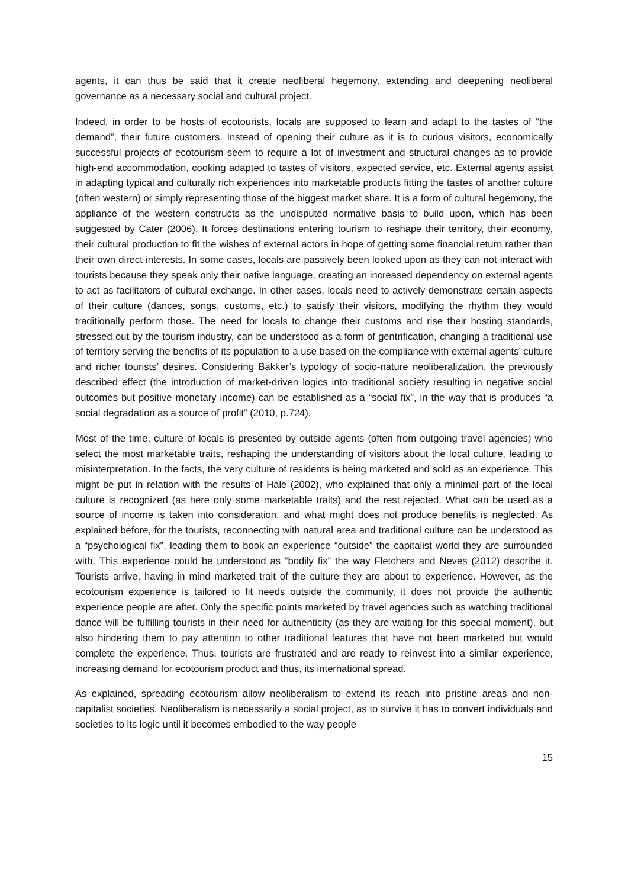agents, it can thus be said that it create neoliberal hegemony, extending and deepening neoliberal governance as a necessary social and cultural project.
Indeed, in order to be hosts of ecotourists, locals are supposed to learn and adapt to the tastes of “the demand”, their future customers. Instead of opening their culture as it is to curious visitors, economically successful projects of ecotourism seem to require a lot of investment and structural changes as to provide high-end accommodation, cooking adapted to tastes of visitors, expected service, etc. External agents assist in adapting typical and culturally rich experiences into marketable products fitting the tastes of another culture (often western) or simply representing those of the biggest market share. It is a form of cultural hegemony, the appliance of the western constructs as the undisputed normative basis to build upon, which has been suggested by Cater (2006). It forces destinations entering tourism to reshape their territory, their economy, their cultural production to fit the wishes of external actors in hope of getting some financial return rather than their own direct interests. In some cases, locals are passively been looked upon as they can not interact with tourists because they speak only their native language, creating an increased dependency on external agents to act as facilitators of cultural exchange. In other cases, locals need to actively demonstrate certain aspects of their culture (dances, songs, customs, etc.) to satisfy their visitors, modifying the rhythm they would traditionally perform those. The need for locals to change their customs and rise their hosting standards, stressed out by the tourism industry, can be understood as a form of gentrification, changing a traditional use of territory serving the benefits of its population to a use based on the compliance with external agents’ culture and richer tourists’ desires. Considering Bakker’s typology of socio-nature neoliberalization, the previously described effect (the introduction of market-driven logics into traditional society resulting in negative social outcomes but positive monetary income) can be established as a “social fix”, in the way that is produces “a social degradation as a source of profit” (2010, p.724).
Most of the time, culture of locals is presented by outside agents (often from outgoing travel agencies) who select the most marketable traits, reshaping the understanding of visitors about the local culture, leading to misinterpretation. In the facts, the very culture of residents is being marketed and sold as an experience. This might be put in relation with the results of Hale (2002), who explained that only a minimal part of the local culture is recognized (as here only some marketable traits) and the rest rejected. What can be used as a source of income is taken into consideration, and what might does not produce benefits is neglected. As explained before, for the tourists, reconnecting with natural area and traditional culture can be understood as a “psychological fix”, leading them to book an experience “outside” the capitalist world they are surrounded with. This experience could be understood as “bodily fix” the way Fletchers and Neves (2012) describe it. Tourists arrive, having in mind marketed trait of the culture they are about to experience. However, as the ecotourism experience is tailored to fit needs outside the community, it does not provide the authentic experience people are after. Only the specific points marketed by travel agencies such as watching traditional dance will be fulfilling tourists in their need for authenticity (as they are waiting for this special moment), but also hindering them to pay attention to other traditional features that have not been marketed but would complete the experience. Thus, tourists are frustrated and are ready to reinvest into a similar experience, increasing demand for ecotourism product and thus, its international spread.
As explained, spreading ecotourism allow neoliberalism to extend its reach into pristine areas and non-capitalist societies. Neoliberalism is necessarily a social project, as to survive it has to convert individuals and societies to its logic until it becomes embodied to the way people
15